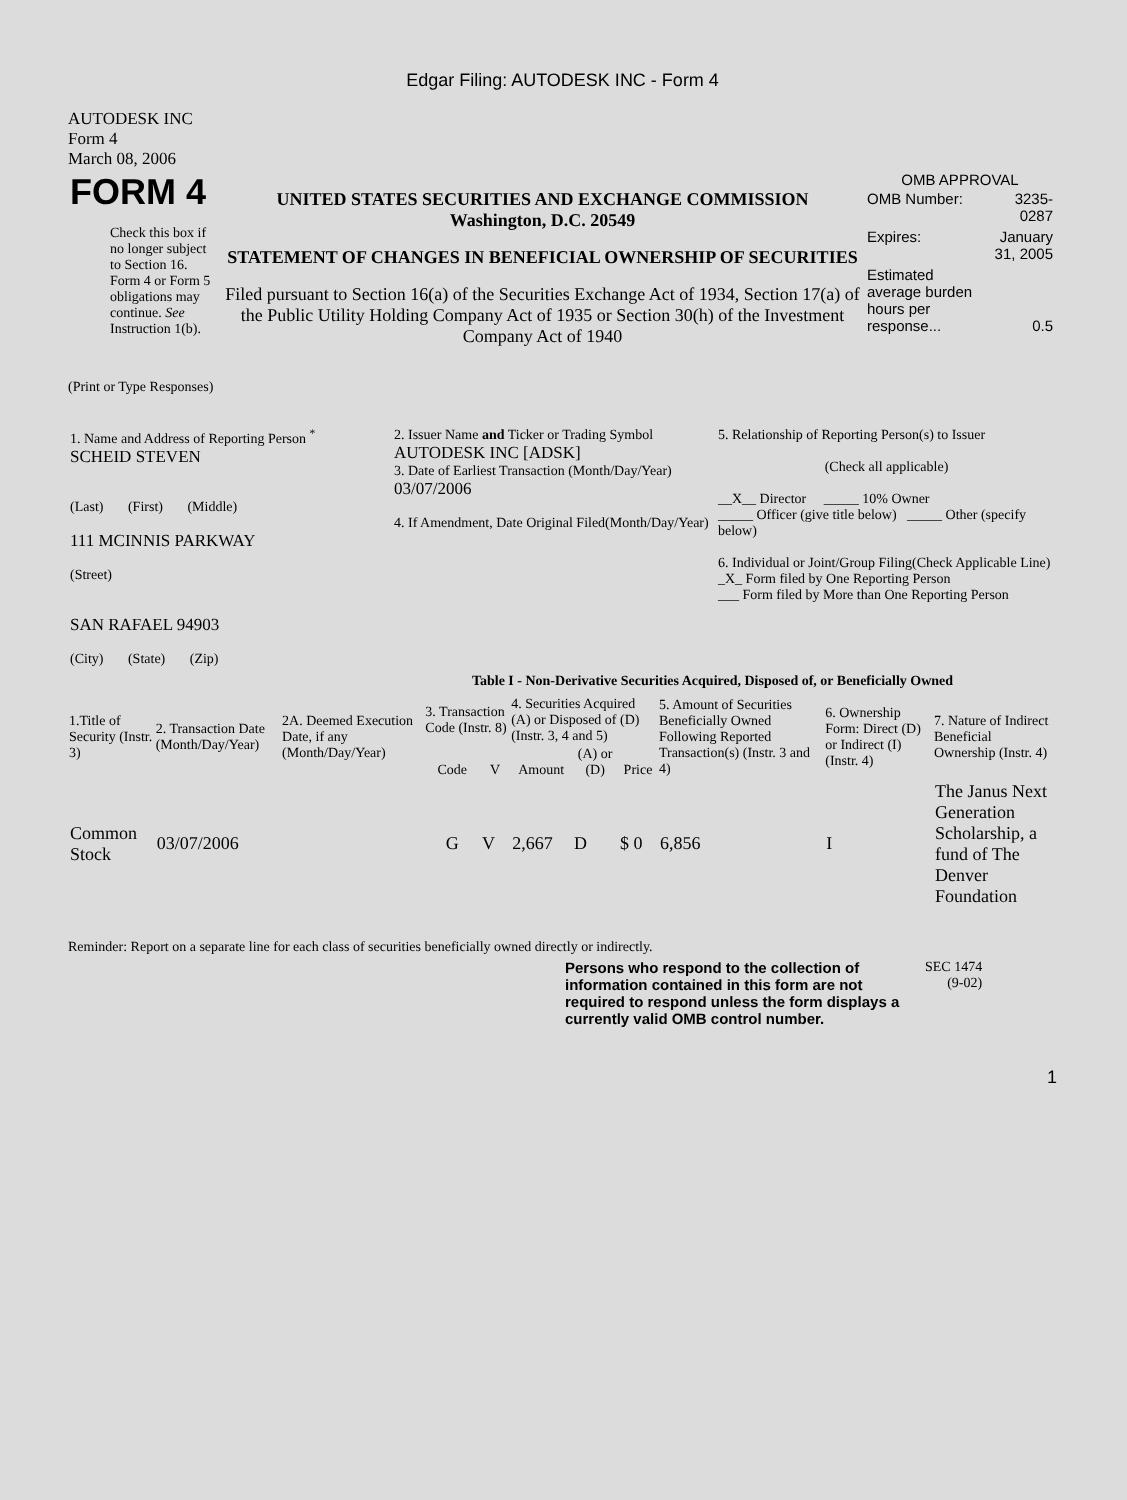Edgar Filing: AUTODESK INC - Form 4
AUTODESK INC
Form 4
March 08, 2006
| FORM 4 Check this box if no longer subject to Section 16. Form 4 or Form 5 obligations may continue. See Instruction 1(b). | UNITED STATES SECURITIES AND EXCHANGE COMMISSION Washington, D.C. 20549 STATEMENT OF CHANGES IN BENEFICIAL OWNERSHIP OF SECURITIES Filed pursuant to Section 16(a) of the Securities Exchange Act of 1934, Section 17(a) of the Public Utility Holding Company Act of 1935 or Section 30(h) of the Investment Company Act of 1940 | OMB APPROVAL / OMB Number: / 3235-0287 / / Expires: / January 31, 2005 / / Estimated average burden hours per response... / 0.5 / |
(Print or Type Responses)
| 1. Name and Address of Reporting Person <sup>*</sup> SCHEID STEVEN (Last) (First) (Middle) 111 MCINNIS PARKWAY (Street) SAN RAFAEL 94903 (City) (State) (Zip) | 2. Issuer Name and Ticker or Trading Symbol AUTODESK INC [ADSK] 3. Date of Earliest Transaction (Month/Day/Year) 03/07/2006 4. If Amendment, Date Original Filed(Month/Day/Year) | 5. Relationship of Reporting Person(s) to Issuer (Check all applicable) __X__ Director _____ 10% Owner _____ Officer (give title below) _____ Other (specify below) 6. Individual or Joint/Group Filing(Check Applicable Line) _X_ Form filed by One Reporting Person ___ Form filed by More than One Reporting Person |
Table I - Non-Derivative Securities Acquired, Disposed of, or Beneficially Owned
| 1.Title of Security (Instr. 3) | 2. Transaction Date (Month/Day/Year) | 2A. Deemed Execution Date, if any (Month/Day/Year) | 3. Transaction Code (Instr. 8) | | 4. Securities Acquired (A) or Disposed of (D) (Instr. 3, 4 and 5) | | | 5. Amount of Securities Beneficially Owned Following Reported Transaction(s) (Instr. 3 and 4) | 6. Ownership Form: Direct (D) or Indirect (I) (Instr. 4) | 7. Nature of Indirect Beneficial Ownership (Instr. 4) |
| --- | --- | --- | --- | --- | --- | --- | --- | --- | --- | --- |
| | | | Code | V | Amount | (A) or (D) | Price | | | |
| Common Stock | 03/07/2006 | | G | V | 2,667 | D | $ 0 | 6,856 | I | The Janus Next Generation Scholarship, a fund of The Denver Foundation |
Reminder: Report on a separate line for each class of securities beneficially owned directly or indirectly.
Persons who respond to the collection of information contained in this form are not required to respond unless the form displays a currently valid OMB control number.
SEC 1474
(9-02)
1